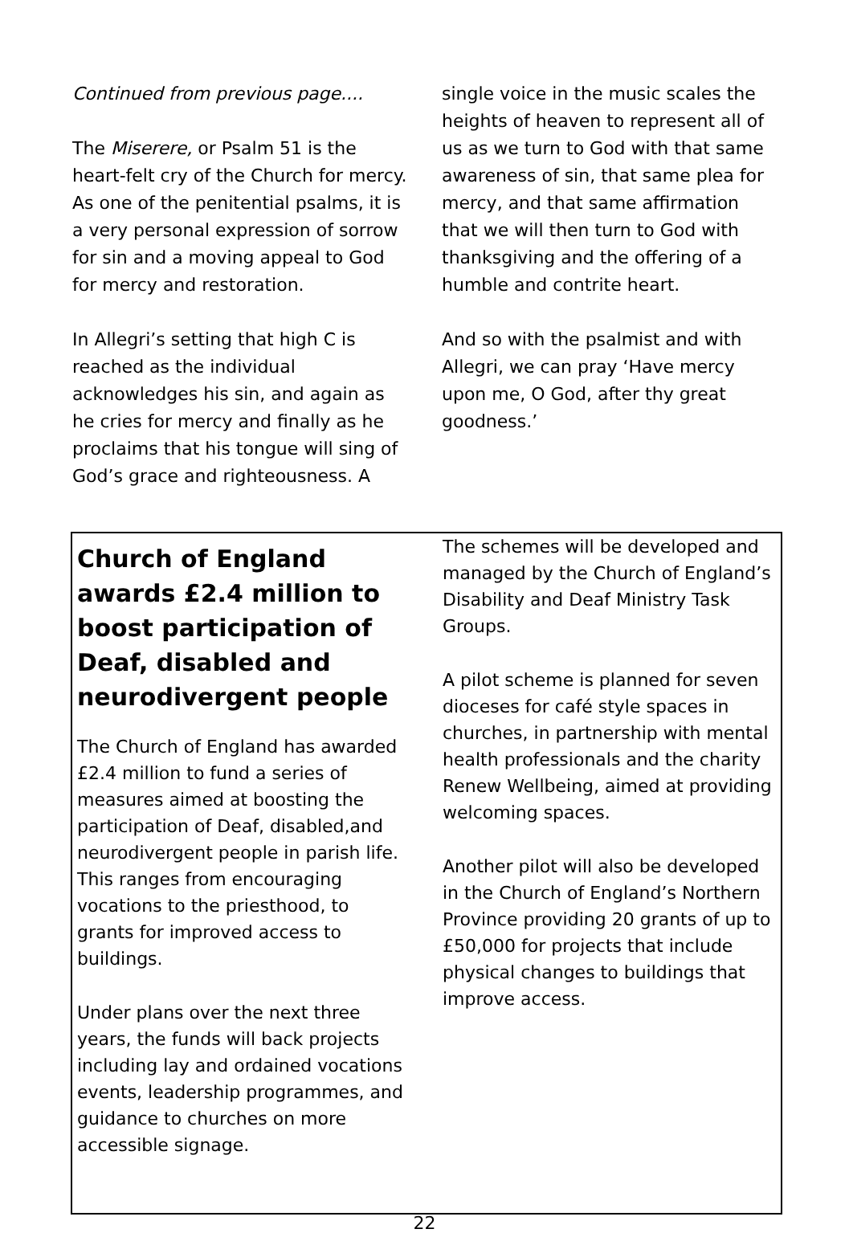Continued from previous page....
The Miserere, or Psalm 51 is the heart-felt cry of the Church for mercy. As one of the penitential psalms, it is a very personal expression of sorrow for sin and a moving appeal to God for mercy and restoration.
In Allegri’s setting that high C is reached as the individual acknowledges his sin, and again as he cries for mercy and finally as he proclaims that his tongue will sing of God’s grace and righteousness. A
single voice in the music scales the heights of heaven to represent all of us as we turn to God with that same awareness of sin, that same plea for mercy, and that same affirmation that we will then turn to God with thanksgiving and the offering of a humble and contrite heart.
And so with the psalmist and with Allegri, we can pray ‘Have mercy upon me, O God, after thy great goodness.’
Church of England awards £2.4 million to boost participation of Deaf, disabled and neurodivergent people
The Church of England has awarded £2.4 million to fund a series of measures aimed at boosting the participation of Deaf, disabled,and neurodivergent people in parish life. This ranges from encouraging vocations to the priesthood, to grants for improved access to buildings.
Under plans over the next three years, the funds will back projects including lay and ordained vocations events, leadership programmes, and guidance to churches on more accessible signage.
The schemes will be developed and managed by the Church of England’s Disability and Deaf Ministry Task Groups.
A pilot scheme is planned for seven dioceses for café style spaces in churches, in partnership with mental health professionals and the charity Renew Wellbeing, aimed at providing welcoming spaces.
Another pilot will also be developed in the Church of England’s Northern Province providing 20 grants of up to £50,000 for projects that include physical changes to buildings that improve access.
22